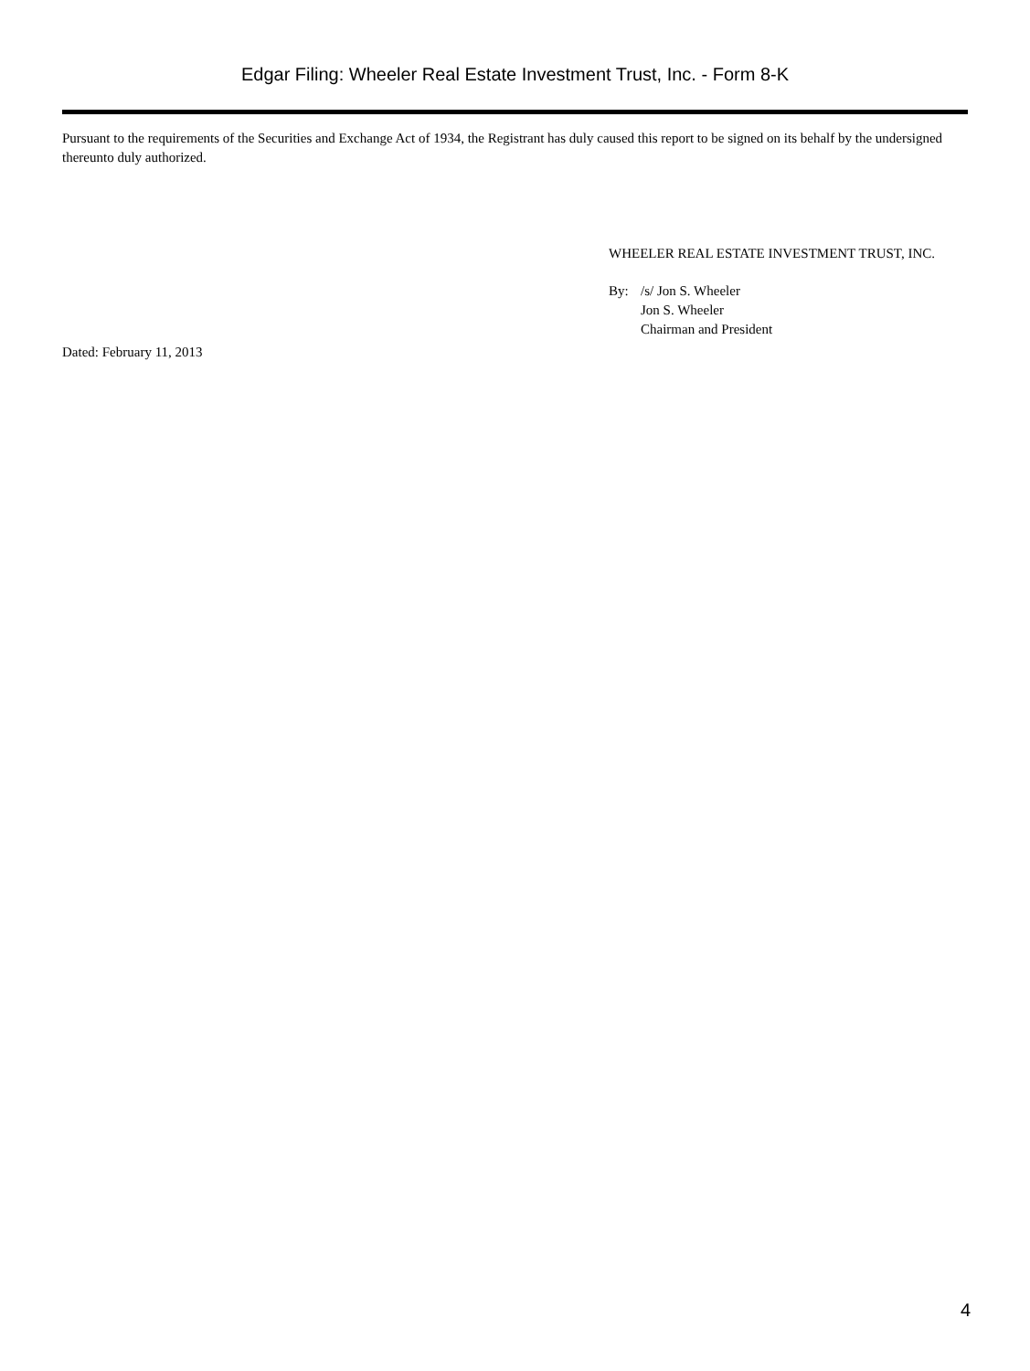Edgar Filing: Wheeler Real Estate Investment Trust, Inc. - Form 8-K
Pursuant to the requirements of the Securities and Exchange Act of 1934, the Registrant has duly caused this report to be signed on its behalf by the undersigned thereunto duly authorized.
WHEELER REAL ESTATE INVESTMENT TRUST, INC.
By: /s/ Jon S. Wheeler
Jon S. Wheeler
Chairman and President
Dated: February 11, 2013
4